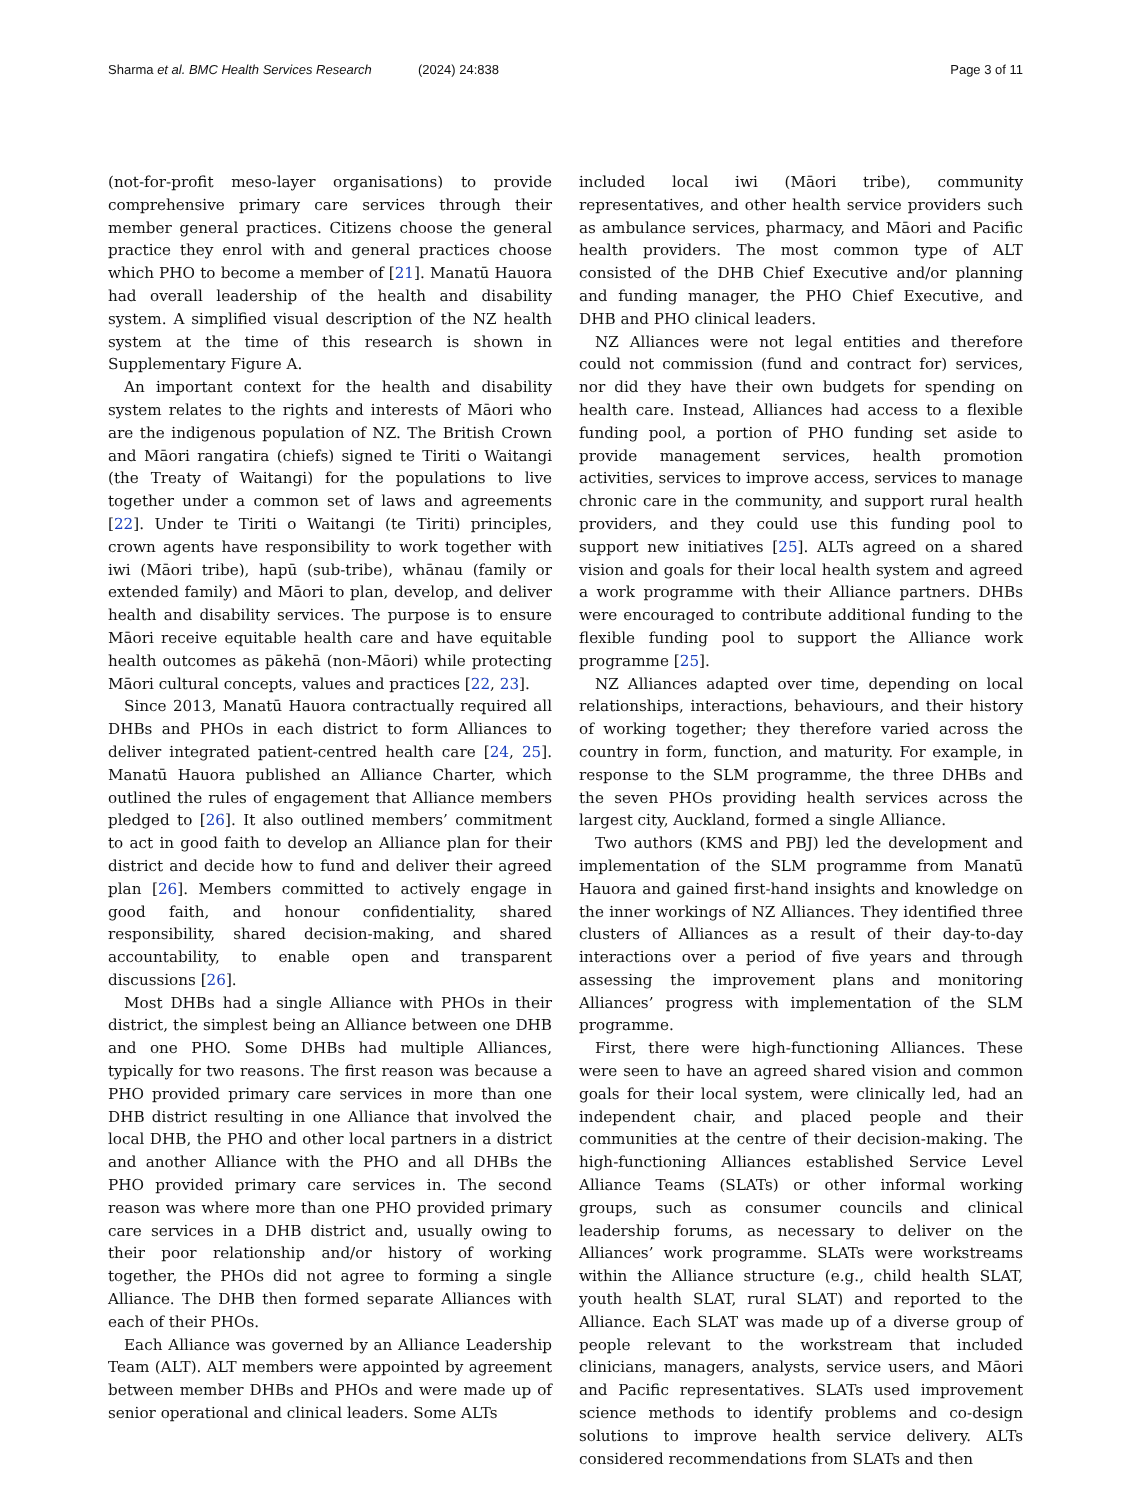Sharma et al. BMC Health Services Research (2024) 24:838 Page 3 of 11
(not-for-profit meso-layer organisations) to provide comprehensive primary care services through their member general practices. Citizens choose the general practice they enrol with and general practices choose which PHO to become a member of [21]. Manatū Hauora had overall leadership of the health and disability system. A simplified visual description of the NZ health system at the time of this research is shown in Supplementary Figure A.
An important context for the health and disability system relates to the rights and interests of Māori who are the indigenous population of NZ. The British Crown and Māori rangatira (chiefs) signed te Tiriti o Waitangi (the Treaty of Waitangi) for the populations to live together under a common set of laws and agreements [22]. Under te Tiriti o Waitangi (te Tiriti) principles, crown agents have responsibility to work together with iwi (Māori tribe), hapū (sub-tribe), whānau (family or extended family) and Māori to plan, develop, and deliver health and disability services. The purpose is to ensure Māori receive equitable health care and have equitable health outcomes as pākehā (non-Māori) while protecting Māori cultural concepts, values and practices [22, 23].
Since 2013, Manatū Hauora contractually required all DHBs and PHOs in each district to form Alliances to deliver integrated patient-centred health care [24, 25]. Manatū Hauora published an Alliance Charter, which outlined the rules of engagement that Alliance members pledged to [26]. It also outlined members’ commitment to act in good faith to develop an Alliance plan for their district and decide how to fund and deliver their agreed plan [26]. Members committed to actively engage in good faith, and honour confidentiality, shared responsibility, shared decision-making, and shared accountability, to enable open and transparent discussions [26].
Most DHBs had a single Alliance with PHOs in their district, the simplest being an Alliance between one DHB and one PHO. Some DHBs had multiple Alliances, typically for two reasons. The first reason was because a PHO provided primary care services in more than one DHB district resulting in one Alliance that involved the local DHB, the PHO and other local partners in a district and another Alliance with the PHO and all DHBs the PHO provided primary care services in. The second reason was where more than one PHO provided primary care services in a DHB district and, usually owing to their poor relationship and/or history of working together, the PHOs did not agree to forming a single Alliance. The DHB then formed separate Alliances with each of their PHOs.
Each Alliance was governed by an Alliance Leadership Team (ALT). ALT members were appointed by agreement between member DHBs and PHOs and were made up of senior operational and clinical leaders. Some ALTs
included local iwi (Māori tribe), community representatives, and other health service providers such as ambulance services, pharmacy, and Māori and Pacific health providers. The most common type of ALT consisted of the DHB Chief Executive and/or planning and funding manager, the PHO Chief Executive, and DHB and PHO clinical leaders.
NZ Alliances were not legal entities and therefore could not commission (fund and contract for) services, nor did they have their own budgets for spending on health care. Instead, Alliances had access to a flexible funding pool, a portion of PHO funding set aside to provide management services, health promotion activities, services to improve access, services to manage chronic care in the community, and support rural health providers, and they could use this funding pool to support new initiatives [25]. ALTs agreed on a shared vision and goals for their local health system and agreed a work programme with their Alliance partners. DHBs were encouraged to contribute additional funding to the flexible funding pool to support the Alliance work programme [25].
NZ Alliances adapted over time, depending on local relationships, interactions, behaviours, and their history of working together; they therefore varied across the country in form, function, and maturity. For example, in response to the SLM programme, the three DHBs and the seven PHOs providing health services across the largest city, Auckland, formed a single Alliance.
Two authors (KMS and PBJ) led the development and implementation of the SLM programme from Manatū Hauora and gained first-hand insights and knowledge on the inner workings of NZ Alliances. They identified three clusters of Alliances as a result of their day-to-day interactions over a period of five years and through assessing the improvement plans and monitoring Alliances’ progress with implementation of the SLM programme.
First, there were high-functioning Alliances. These were seen to have an agreed shared vision and common goals for their local system, were clinically led, had an independent chair, and placed people and their communities at the centre of their decision-making. The high-functioning Alliances established Service Level Alliance Teams (SLATs) or other informal working groups, such as consumer councils and clinical leadership forums, as necessary to deliver on the Alliances’ work programme. SLATs were workstreams within the Alliance structure (e.g., child health SLAT, youth health SLAT, rural SLAT) and reported to the Alliance. Each SLAT was made up of a diverse group of people relevant to the workstream that included clinicians, managers, analysts, service users, and Māori and Pacific representatives. SLATs used improvement science methods to identify problems and co-design solutions to improve health service delivery. ALTs considered recommendations from SLATs and then